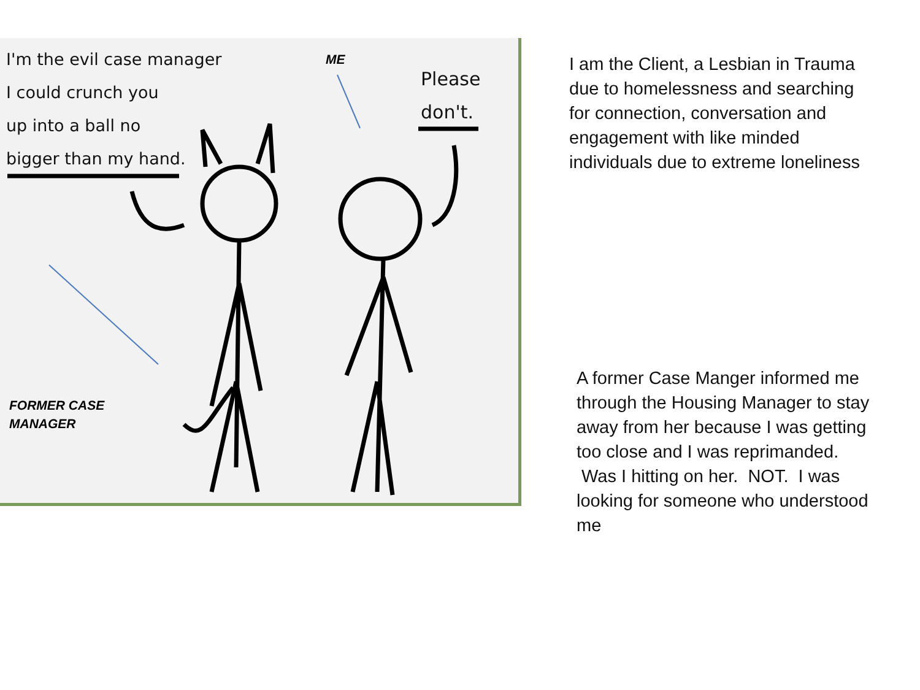I'm the evil case manager
I could crunch you
up into a ball no
bigger than my hand.
Please
don't.
ME
FORMER CASE
MANAGER
I am the Client, a Lesbian in Trauma due to homelessness and searching for connection, conversation and engagement with like minded individuals due to extreme loneliness
A former Case Manger informed me through the Housing Manager to stay away from her because I was getting too close and I was reprimanded. Was I hitting on her. NOT. I was looking for someone who understood me